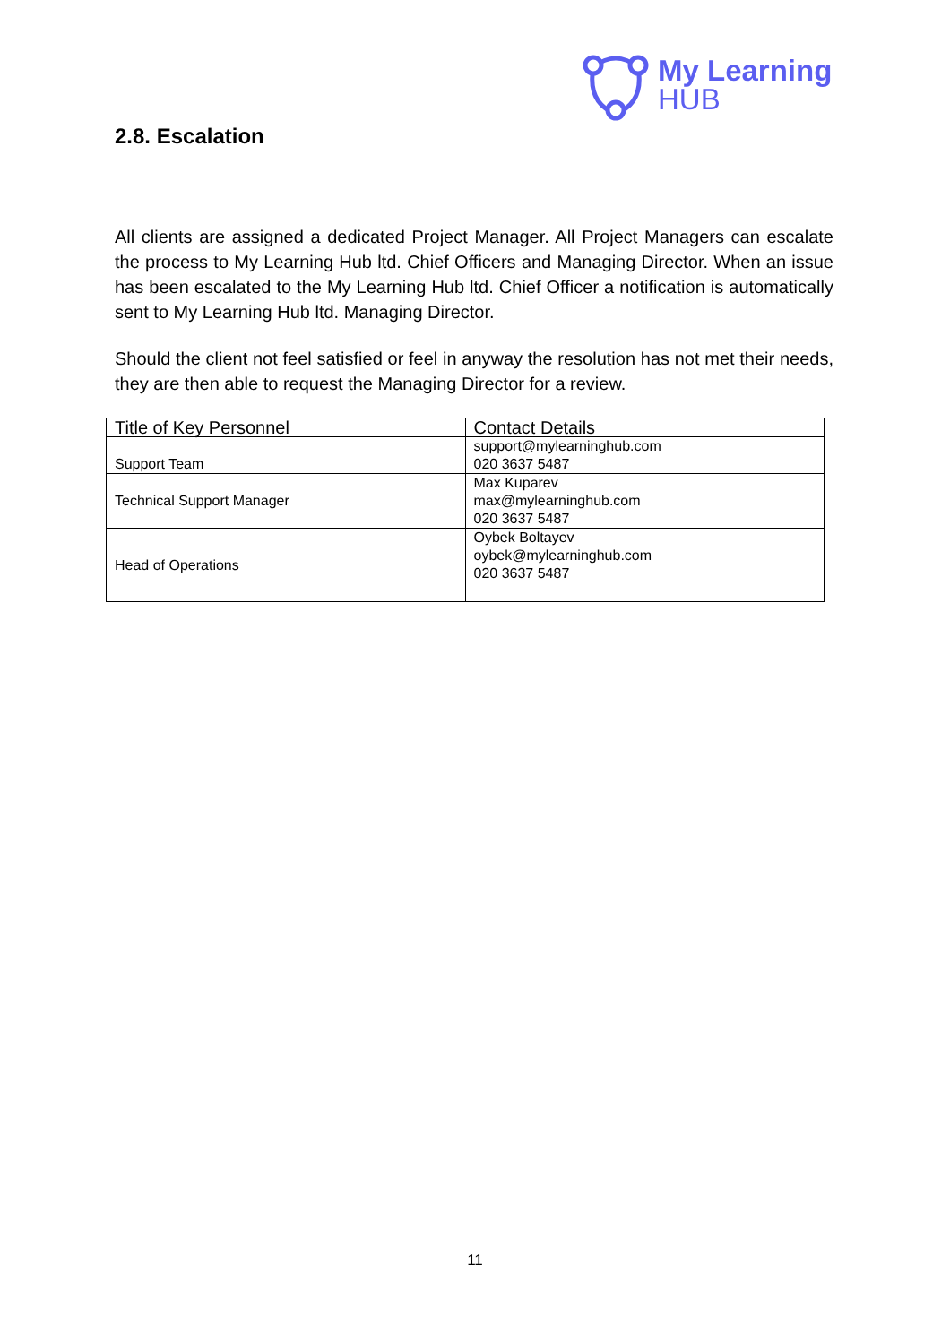My Learning
HUB
2.8. Escalation
All clients are assigned a dedicated Project Manager. All Project Managers can escalate the process to My Learning Hub ltd. Chief Officers and Managing Director. When an issue has been escalated to the My Learning Hub ltd. Chief Officer a notification is automatically sent to My Learning Hub ltd. Managing Director.
Should the client not feel satisfied or feel in anyway the resolution has not met their needs, they are then able to request the Managing Director for a review.
| Title of Key Personnel | Contact Details |
| --- | --- |
| Support Team | support@mylearninghub.com 020 3637 5487 |
| Technical Support Manager | Max Kuparev max@mylearninghub.com 020 3637 5487 |
| Head of Operations | Oybek Boltayev oybek@mylearninghub.com 020 3637 5487 |
11